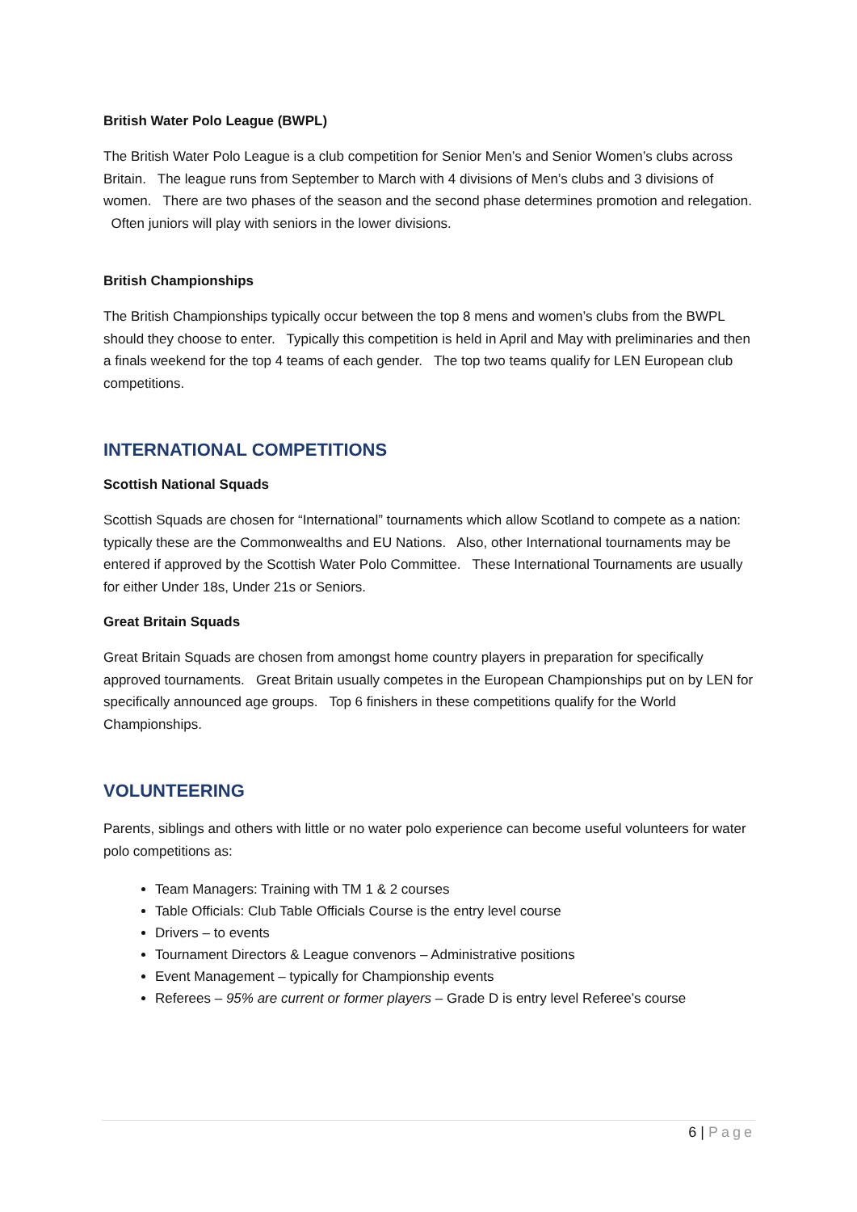British Water Polo League (BWPL)
The British Water Polo League is a club competition for Senior Men’s and Senior Women’s clubs across Britain. The league runs from September to March with 4 divisions of Men’s clubs and 3 divisions of women. There are two phases of the season and the second phase determines promotion and relegation. Often juniors will play with seniors in the lower divisions.
British Championships
The British Championships typically occur between the top 8 mens and women’s clubs from the BWPL should they choose to enter. Typically this competition is held in April and May with preliminaries and then a finals weekend for the top 4 teams of each gender. The top two teams qualify for LEN European club competitions.
INTERNATIONAL COMPETITIONS
Scottish National Squads
Scottish Squads are chosen for “International” tournaments which allow Scotland to compete as a nation: typically these are the Commonwealths and EU Nations. Also, other International tournaments may be entered if approved by the Scottish Water Polo Committee. These International Tournaments are usually for either Under 18s, Under 21s or Seniors.
Great Britain Squads
Great Britain Squads are chosen from amongst home country players in preparation for specifically approved tournaments. Great Britain usually competes in the European Championships put on by LEN for specifically announced age groups. Top 6 finishers in these competitions qualify for the World Championships.
VOLUNTEERING
Parents, siblings and others with little or no water polo experience can become useful volunteers for water polo competitions as:
Team Managers: Training with TM 1 & 2 courses
Table Officials: Club Table Officials Course is the entry level course
Drivers – to events
Tournament Directors & League convenors – Administrative positions
Event Management – typically for Championship events
Referees – 95% are current or former players – Grade D is entry level Referee’s course
6 | Page